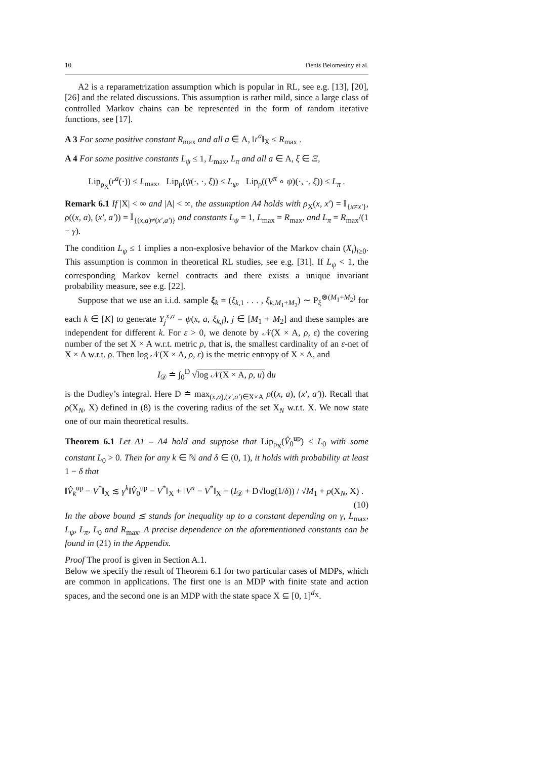10 Denis Belomestny et al.
A2 is a reparametrization assumption which is popular in RL, see e.g. [13], [20], [26] and the related discussions. This assumption is rather mild, since a large class of controlled Markov chains can be represented in the form of random iterative functions, see [17].
A 3 For some positive constant R<sub>max</sub> and all a ∈ A, ‖r<sup>a</sup>‖<sub>X</sub> ≤ R<sub>max</sub> .
A 4 For some positive constants L<sub>ψ</sub> ≤ 1, L<sub>max</sub>, L<sub>π</sub> and all a ∈ A, ξ ∈ Ξ,
Lip<sub>ρ<sub>X</sub></sub>(r<sup>a</sup>(·)) ≤ L<sub>max</sub>, Lip<sub>ρ</sub>(ψ(·, ·, ξ)) ≤ L<sub>ψ</sub>, Lip<sub>ρ</sub>((V<sup>π</sup> ∘ ψ)(·, ·, ξ)) ≤ L<sub>π</sub> .
Remark 6.1 If |X| < ∞ and |A| < ∞, the assumption A4 holds with ρ<sub>X</sub>(x, x′) = 𝕀<sub>{x≠x′}</sub>, ρ((x, a), (x′, a′)) = 𝕀<sub>{(x,a)≠(x′,a′)}</sub> and constants L<sub>ψ</sub> = 1, L<sub>max</sub> = R<sub>max</sub>, and L<sub>π</sub> = R<sub>max</sub>/(1 − γ).
The condition L<sub>ψ</sub> ≤ 1 implies a non-explosive behavior of the Markov chain (X<sub>i</sub>)<sub>i≥0</sub>. This assumption is common in theoretical RL studies, see e.g. [31]. If L<sub>ψ</sub> < 1, the corresponding Markov kernel contracts and there exists a unique invariant probability measure, see e.g. [22].
Suppose that we use an i.i.d. sample ξ<sub>k</sub> = (ξ<sub>k,1</sub> . . . , ξ<sub>k,M<sub>1</sub>+M<sub>2</sub></sub>) ∼ P<sub>ξ</sub><sup>⊗(M<sub>1</sub>+M<sub>2</sub>)</sup> for each k ∈ [K] to generate Y<sub>j</sub><sup>x,a</sup> = ψ(x, a, ξ<sub>k,j</sub>), j ∈ [M<sub>1</sub> + M<sub>2</sub>] and these samples are independent for different k. For ε > 0, we denote by 𝒩(X × A, ρ, ε) the covering number of the set X × A w.r.t. metric ρ, that is, the smallest cardinality of an ε-net of X × A w.r.t. ρ. Then log 𝒩(X × A, ρ, ε) is the metric entropy of X × A, and
I<sub>𝒟</sub> ≐ ∫<sub>0</sub><sup>D</sup> √log 𝒩(X × A, ρ, u) du
is the Dudley’s integral. Here D ≐ max<sub>(x,a),(x′,a′)∈X×A</sub> ρ((x, a), (x′, a′)). Recall that ρ(X<sub>N</sub>, X) defined in (8) is the covering radius of the set X<sub>N</sub> w.r.t. X. We now state one of our main theoretical results.
Theorem 6.1 Let A1 – A4 hold and suppose that Lip<sub>ρ<sub>X</sub></sub>(V̂<sub>0</sub><sup>up</sup>) ≤ L<sub>0</sub> with some constant L<sub>0</sub> > 0. Then for any k ∈ ℕ and δ ∈ (0, 1), it holds with probability at least 1 − δ that
‖V̂<sub>k</sub><sup>up</sup> − V<sup>*</sup>‖<sub>X</sub> ≲ γ<sup>k</sup>‖V̂<sub>0</sub><sup>up</sup> − V<sup>*</sup>‖<sub>X</sub> + ‖V<sup>π</sup> − V<sup>*</sup>‖<sub>X</sub> + (I<sub>𝒟</sub> + D√log(1/δ)) / √M<sub>1</sub> + ρ(X<sub>N</sub>, X) .
(10)
In the above bound ≲ stands for inequality up to a constant depending on γ, L<sub>max</sub>, L<sub>ψ</sub>, L<sub>π</sub>, L<sub>0</sub> and R<sub>max</sub>. A precise dependence on the aforementioned constants can be found in (21) in the Appendix.
Proof The proof is given in Section A.1.
Below we specify the result of Theorem 6.1 for two particular cases of MDPs, which are common in applications. The first one is an MDP with finite state and action spaces, and the second one is an MDP with the state space X ⊆ [0, 1]<sup>d<sub>X</sub></sup>.